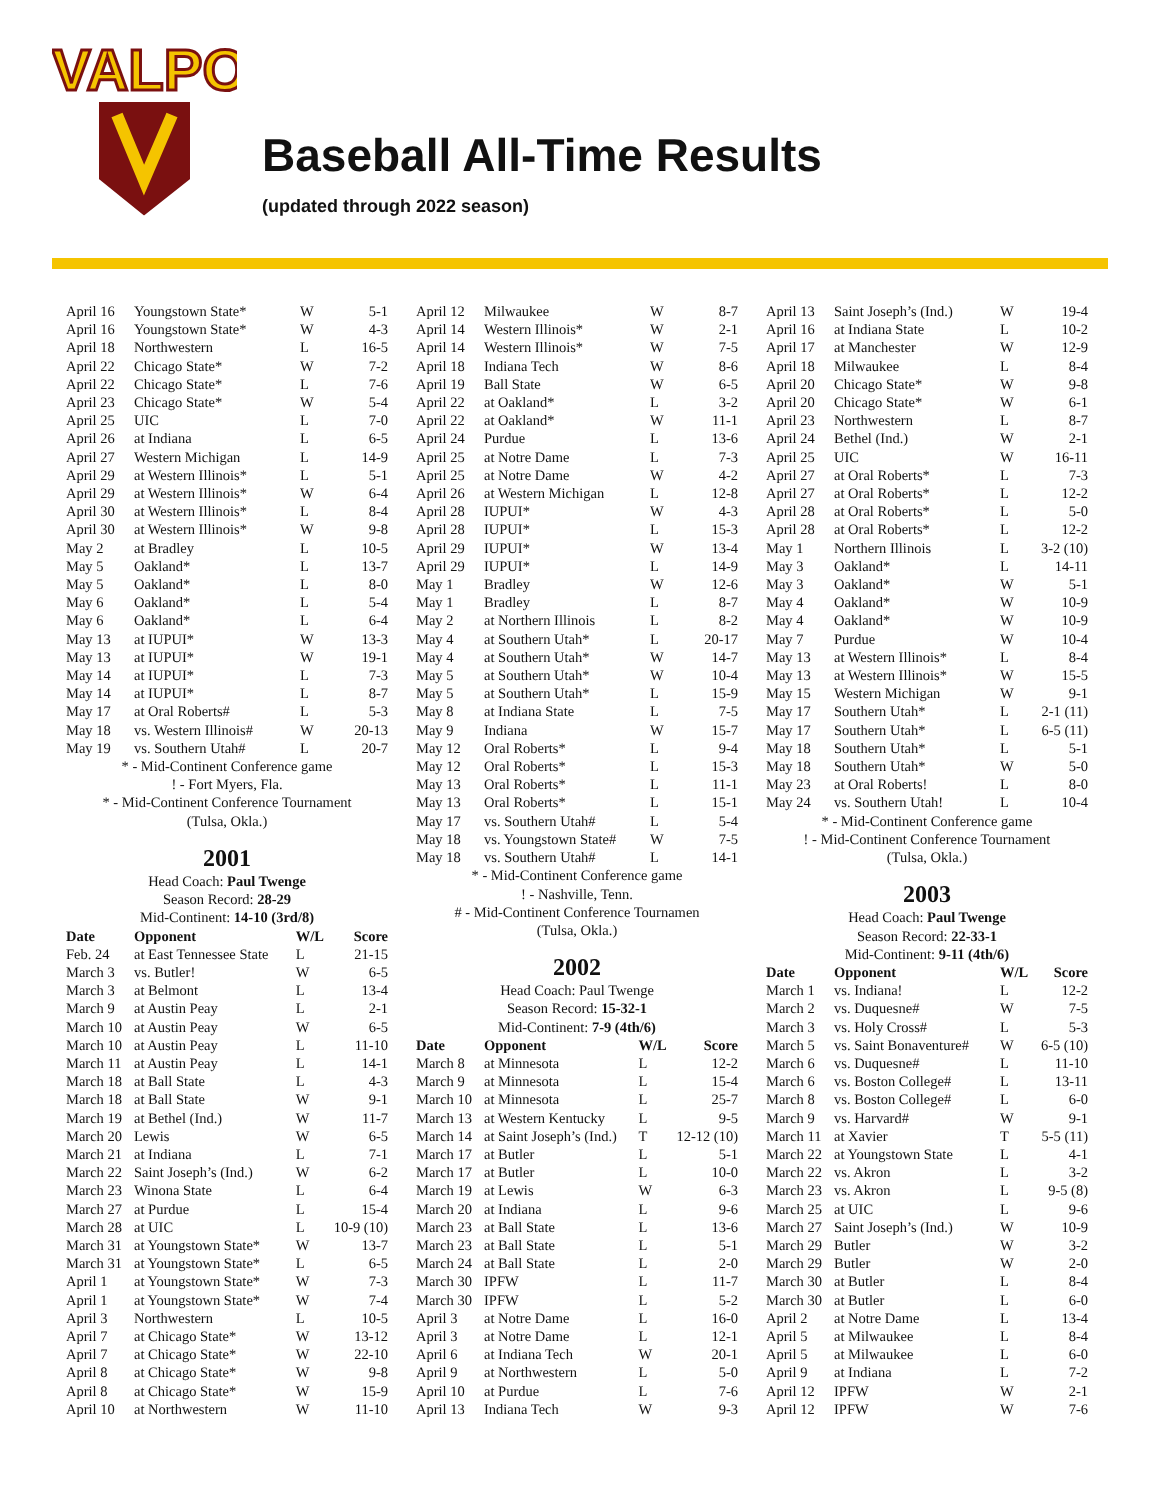VALPO
Baseball All-Time Results
(updated through 2022 season)
| April 16 | Youngstown State* | W | 5-1 |
| April 16 | Youngstown State* | W | 4-3 |
| April 18 | Northwestern | L | 16-5 |
| April 22 | Chicago State* | W | 7-2 |
| April 22 | Chicago State* | L | 7-6 |
| April 23 | Chicago State* | W | 5-4 |
| April 25 | UIC | L | 7-0 |
| April 26 | at Indiana | L | 6-5 |
| April 27 | Western Michigan | L | 14-9 |
| April 29 | at Western Illinois* | L | 5-1 |
| April 29 | at Western Illinois* | W | 6-4 |
| April 30 | at Western Illinois* | L | 8-4 |
| April 30 | at Western Illinois* | W | 9-8 |
| May 2 | at Bradley | L | 10-5 |
| May 5 | Oakland* | L | 13-7 |
| May 5 | Oakland* | L | 8-0 |
| May 6 | Oakland* | L | 5-4 |
| May 6 | Oakland* | L | 6-4 |
| May 13 | at IUPUI* | W | 13-3 |
| May 13 | at IUPUI* | W | 19-1 |
| May 14 | at IUPUI* | L | 7-3 |
| May 14 | at IUPUI* | L | 8-7 |
| May 17 | at Oral Roberts# | L | 5-3 |
| May 18 | vs. Western Illinois# | W | 20-13 |
| May 19 | vs. Southern Utah# | L | 20-7 |
* - Mid-Continent Conference game
! - Fort Myers, Fla.
* - Mid-Continent Conference Tournament
(Tulsa, Okla.)
2001
Head Coach: Paul Twenge
Season Record: 28-29
Mid-Continent: 14-10 (3rd/8)
| Date | Opponent | W/L | Score |
| --- | --- | --- | --- |
| Feb. 24 | at East Tennessee State | L | 21-15 |
| March 3 | vs. Butler! | W | 6-5 |
| March 3 | at Belmont | L | 13-4 |
| March 9 | at Austin Peay | L | 2-1 |
| March 10 | at Austin Peay | W | 6-5 |
| March 10 | at Austin Peay | L | 11-10 |
| March 11 | at Austin Peay | L | 14-1 |
| March 18 | at Ball State | L | 4-3 |
| March 18 | at Ball State | W | 9-1 |
| March 19 | at Bethel (Ind.) | W | 11-7 |
| March 20 | Lewis | W | 6-5 |
| March 21 | at Indiana | L | 7-1 |
| March 22 | Saint Joseph’s (Ind.) | W | 6-2 |
| March 23 | Winona State | L | 6-4 |
| March 27 | at Purdue | L | 15-4 |
| March 28 | at UIC | L | 10-9 (10) |
| March 31 | at Youngstown State* | W | 13-7 |
| March 31 | at Youngstown State* | L | 6-5 |
| April 1 | at Youngstown State* | W | 7-3 |
| April 1 | at Youngstown State* | W | 7-4 |
| April 3 | Northwestern | L | 10-5 |
| April 7 | at Chicago State* | W | 13-12 |
| April 7 | at Chicago State* | W | 22-10 |
| April 8 | at Chicago State* | W | 9-8 |
| April 8 | at Chicago State* | W | 15-9 |
| April 10 | at Northwestern | W | 11-10 |
| April 12 | Milwaukee | W | 8-7 |
| April 14 | Western Illinois* | W | 2-1 |
| April 14 | Western Illinois* | W | 7-5 |
| April 18 | Indiana Tech | W | 8-6 |
| April 19 | Ball State | W | 6-5 |
| April 22 | at Oakland* | L | 3-2 |
| April 22 | at Oakland* | W | 11-1 |
| April 24 | Purdue | L | 13-6 |
| April 25 | at Notre Dame | L | 7-3 |
| April 25 | at Notre Dame | W | 4-2 |
| April 26 | at Western Michigan | L | 12-8 |
| April 28 | IUPUI* | W | 4-3 |
| April 28 | IUPUI* | L | 15-3 |
| April 29 | IUPUI* | W | 13-4 |
| April 29 | IUPUI* | L | 14-9 |
| May 1 | Bradley | W | 12-6 |
| May 1 | Bradley | L | 8-7 |
| May 2 | at Northern Illinois | L | 8-2 |
| May 4 | at Southern Utah* | L | 20-17 |
| May 4 | at Southern Utah* | W | 14-7 |
| May 5 | at Southern Utah* | W | 10-4 |
| May 5 | at Southern Utah* | L | 15-9 |
| May 8 | at Indiana State | L | 7-5 |
| May 9 | Indiana | W | 15-7 |
| May 12 | Oral Roberts* | L | 9-4 |
| May 12 | Oral Roberts* | L | 15-3 |
| May 13 | Oral Roberts* | L | 11-1 |
| May 13 | Oral Roberts* | L | 15-1 |
| May 17 | vs. Southern Utah# | L | 5-4 |
| May 18 | vs. Youngstown State# | W | 7-5 |
| May 18 | vs. Southern Utah# | L | 14-1 |
* - Mid-Continent Conference game
! - Nashville, Tenn.
# - Mid-Continent Conference Tournamen
(Tulsa, Okla.)
2002
Head Coach: Paul Twenge
Season Record: 15-32-1
Mid-Continent: 7-9 (4th/6)
| Date | Opponent | W/L | Score |
| --- | --- | --- | --- |
| March 8 | at Minnesota | L | 12-2 |
| March 9 | at Minnesota | L | 15-4 |
| March 10 | at Minnesota | L | 25-7 |
| March 13 | at Western Kentucky | L | 9-5 |
| March 14 | at Saint Joseph’s (Ind.) | T | 12-12 (10) |
| March 17 | at Butler | L | 5-1 |
| March 17 | at Butler | L | 10-0 |
| March 19 | at Lewis | W | 6-3 |
| March 20 | at Indiana | L | 9-6 |
| March 23 | at Ball State | L | 13-6 |
| March 23 | at Ball State | L | 5-1 |
| March 24 | at Ball State | L | 2-0 |
| March 30 | IPFW | L | 11-7 |
| March 30 | IPFW | L | 5-2 |
| April 3 | at Notre Dame | L | 16-0 |
| April 3 | at Notre Dame | L | 12-1 |
| April 6 | at Indiana Tech | W | 20-1 |
| April 9 | at Northwestern | L | 5-0 |
| April 10 | at Purdue | L | 7-6 |
| April 13 | Indiana Tech | W | 9-3 |
| April 13 | Saint Joseph’s (Ind.) | W | 19-4 |
| April 16 | at Indiana State | L | 10-2 |
| April 17 | at Manchester | W | 12-9 |
| April 18 | Milwaukee | L | 8-4 |
| April 20 | Chicago State* | W | 9-8 |
| April 20 | Chicago State* | W | 6-1 |
| April 23 | Northwestern | L | 8-7 |
| April 24 | Bethel (Ind.) | W | 2-1 |
| April 25 | UIC | W | 16-11 |
| April 27 | at Oral Roberts* | L | 7-3 |
| April 27 | at Oral Roberts* | L | 12-2 |
| April 28 | at Oral Roberts* | L | 5-0 |
| April 28 | at Oral Roberts* | L | 12-2 |
| May 1 | Northern Illinois | L | 3-2 (10) |
| May 3 | Oakland* | L | 14-11 |
| May 3 | Oakland* | W | 5-1 |
| May 4 | Oakland* | W | 10-9 |
| May 4 | Oakland* | W | 10-9 |
| May 7 | Purdue | W | 10-4 |
| May 13 | at Western Illinois* | L | 8-4 |
| May 13 | at Western Illinois* | W | 15-5 |
| May 15 | Western Michigan | W | 9-1 |
| May 17 | Southern Utah* | L | 2-1 (11) |
| May 17 | Southern Utah* | L | 6-5 (11) |
| May 18 | Southern Utah* | L | 5-1 |
| May 18 | Southern Utah* | W | 5-0 |
| May 23 | at Oral Roberts! | L | 8-0 |
| May 24 | vs. Southern Utah! | L | 10-4 |
* - Mid-Continent Conference game
! - Mid-Continent Conference Tournament
(Tulsa, Okla.)
2003
Head Coach: Paul Twenge
Season Record: 22-33-1
Mid-Continent: 9-11 (4th/6)
| Date | Opponent | W/L | Score |
| --- | --- | --- | --- |
| March 1 | vs. Indiana! | L | 12-2 |
| March 2 | vs. Duquesne# | W | 7-5 |
| March 3 | vs. Holy Cross# | L | 5-3 |
| March 5 | vs. Saint Bonaventure# | W | 6-5 (10) |
| March 6 | vs. Duquesne# | L | 11-10 |
| March 6 | vs. Boston College# | L | 13-11 |
| March 8 | vs. Boston College# | L | 6-0 |
| March 9 | vs. Harvard# | W | 9-1 |
| March 11 | at Xavier | T | 5-5 (11) |
| March 22 | at Youngstown State | L | 4-1 |
| March 22 | vs. Akron | L | 3-2 |
| March 23 | vs. Akron | L | 9-5 (8) |
| March 25 | at UIC | L | 9-6 |
| March 27 | Saint Joseph’s (Ind.) | W | 10-9 |
| March 29 | Butler | W | 3-2 |
| March 29 | Butler | W | 2-0 |
| March 30 | at Butler | L | 8-4 |
| March 30 | at Butler | L | 6-0 |
| April 2 | at Notre Dame | L | 13-4 |
| April 5 | at Milwaukee | L | 8-4 |
| April 5 | at Milwaukee | L | 6-0 |
| April 9 | at Indiana | L | 7-2 |
| April 12 | IPFW | W | 2-1 |
| April 12 | IPFW | W | 7-6 |